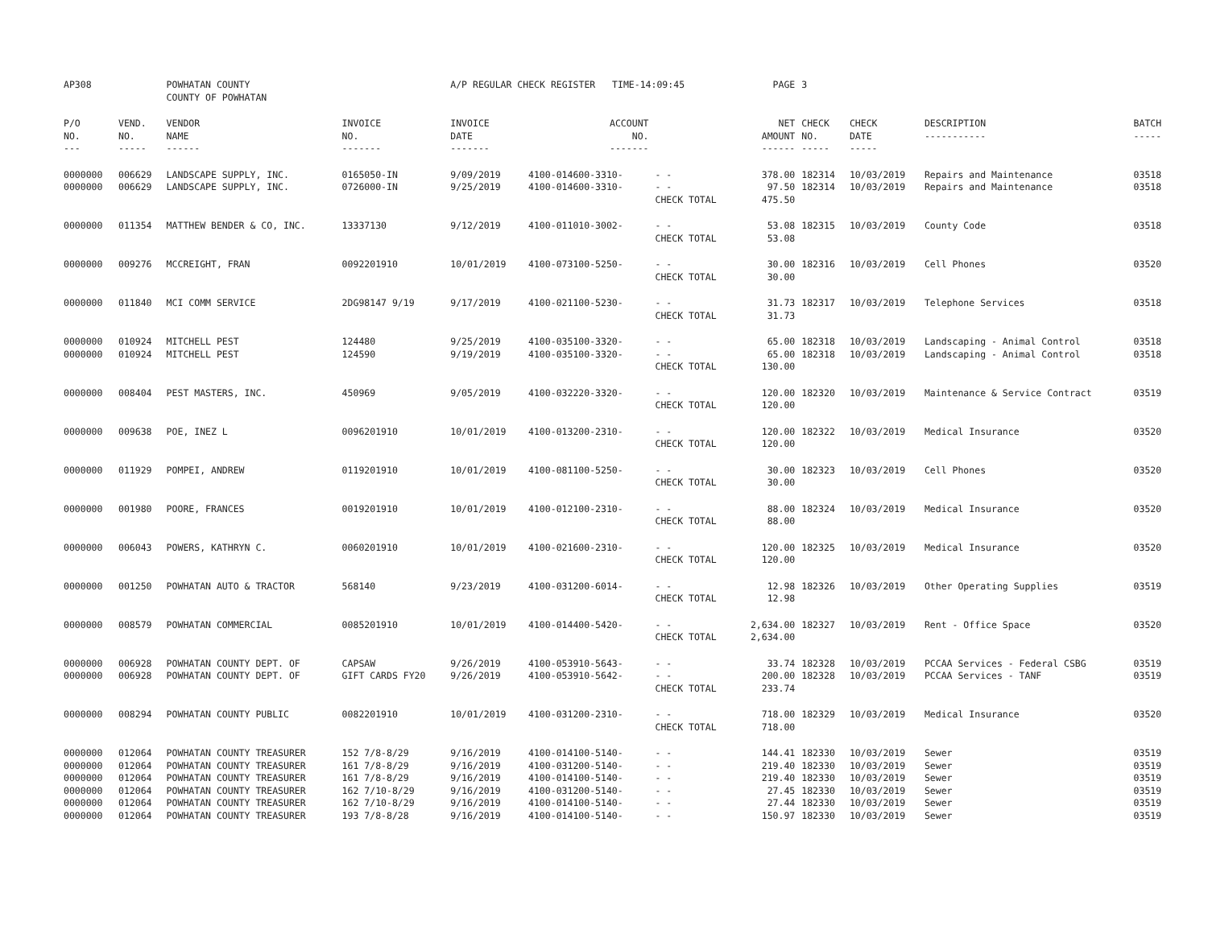| AP308 | | POWHATAN COUNTY COUNTY OF POWHATAN | | A/P REGULAR CHECK REGISTER TIME-14:09:45 | | | PAGE | 3 | | | |
| P/O NO. --- | VEND. NO. ----- | VENDOR NAME ------ | INVOICE NO. ------- | INVOICE DATE ------- | ACCOUNT NO. ------- | | NET AMOUNT ------ | CHECK NO. ----- | CHECK DATE ----- | DESCRIPTION ----------- | BATCH ----- |
| 0000000 0000000 | 006629 006629 | LANDSCAPE SUPPLY, INC. LANDSCAPE SUPPLY, INC. | 0165050-IN 0726000-IN | 9/09/2019 9/25/2019 | 4100-014600-3310- 4100-014600-3310- | - - - - CHECK TOTAL | 378.00 97.50 475.50 | 182314 182314 | 10/03/2019 10/03/2019 | Repairs and Maintenance Repairs and Maintenance | 03518 03518 |
| 0000000 | 011354 | MATTHEW BENDER & CO, INC. | 13337130 | 9/12/2019 | 4100-011010-3002- | - - CHECK TOTAL | 53.08 53.08 | 182315 | 10/03/2019 | County Code | 03518 |
| 0000000 | 009276 | MCCREIGHT, FRAN | 0092201910 | 10/01/2019 | 4100-073100-5250- | - - CHECK TOTAL | 30.00 30.00 | 182316 | 10/03/2019 | Cell Phones | 03520 |
| 0000000 | 011840 | MCI COMM SERVICE | 2DG98147 9/19 | 9/17/2019 | 4100-021100-5230- | - - CHECK TOTAL | 31.73 31.73 | 182317 | 10/03/2019 | Telephone Services | 03518 |
| 0000000 0000000 | 010924 010924 | MITCHELL PEST MITCHELL PEST | 124480 124590 | 9/25/2019 9/19/2019 | 4100-035100-3320- 4100-035100-3320- | - - - - CHECK TOTAL | 65.00 65.00 130.00 | 182318 182318 | 10/03/2019 10/03/2019 | Landscaping - Animal Control Landscaping - Animal Control | 03518 03518 |
| 0000000 | 008404 | PEST MASTERS, INC. | 450969 | 9/05/2019 | 4100-032220-3320- | - - CHECK TOTAL | 120.00 120.00 | 182320 | 10/03/2019 | Maintenance & Service Contract | 03519 |
| 0000000 | 009638 | POE, INEZ L | 0096201910 | 10/01/2019 | 4100-013200-2310- | - - CHECK TOTAL | 120.00 120.00 | 182322 | 10/03/2019 | Medical Insurance | 03520 |
| 0000000 | 011929 | POMPEI, ANDREW | 0119201910 | 10/01/2019 | 4100-081100-5250- | - - CHECK TOTAL | 30.00 30.00 | 182323 | 10/03/2019 | Cell Phones | 03520 |
| 0000000 | 001980 | POORE, FRANCES | 0019201910 | 10/01/2019 | 4100-012100-2310- | - - CHECK TOTAL | 88.00 88.00 | 182324 | 10/03/2019 | Medical Insurance | 03520 |
| 0000000 | 006043 | POWERS, KATHRYN C. | 0060201910 | 10/01/2019 | 4100-021600-2310- | - - CHECK TOTAL | 120.00 120.00 | 182325 | 10/03/2019 | Medical Insurance | 03520 |
| 0000000 | 001250 | POWHATAN AUTO & TRACTOR | 568140 | 9/23/2019 | 4100-031200-6014- | - - CHECK TOTAL | 12.98 12.98 | 182326 | 10/03/2019 | Other Operating Supplies | 03519 |
| 0000000 | 008579 | POWHATAN COMMERCIAL | 0085201910 | 10/01/2019 | 4100-014400-5420- | - - CHECK TOTAL | 2,634.00 2,634.00 | 182327 | 10/03/2019 | Rent - Office Space | 03520 |
| 0000000 0000000 | 006928 006928 | POWHATAN COUNTY DEPT. OF POWHATAN COUNTY DEPT. OF | CAPSAW GIFT CARDS FY20 | 9/26/2019 9/26/2019 | 4100-053910-5643- 4100-053910-5642- | - - - - CHECK TOTAL | 33.74 200.00 233.74 | 182328 182328 | 10/03/2019 10/03/2019 | PCCAA Services - Federal CSBG PCCAA Services - TANF | 03519 03519 |
| 0000000 | 008294 | POWHATAN COUNTY PUBLIC | 0082201910 | 10/01/2019 | 4100-031200-2310- | - - CHECK TOTAL | 718.00 718.00 | 182329 | 10/03/2019 | Medical Insurance | 03520 |
| 0000000 0000000 0000000 0000000 0000000 0000000 | 012064 012064 012064 012064 012064 012064 | POWHATAN COUNTY TREASURER POWHATAN COUNTY TREASURER POWHATAN COUNTY TREASURER POWHATAN COUNTY TREASURER POWHATAN COUNTY TREASURER POWHATAN COUNTY TREASURER | 152 7/8-8/29 161 7/8-8/29 161 7/8-8/29 162 7/10-8/29 162 7/10-8/29 193 7/8-8/28 | 9/16/2019 9/16/2019 9/16/2019 9/16/2019 9/16/2019 9/16/2019 | 4100-014100-5140- 4100-031200-5140- 4100-014100-5140- 4100-031200-5140- 4100-014100-5140- 4100-014100-5140- | - - - - - - - - - - - - | 144.41 219.40 219.40 27.45 27.44 150.97 | 182330 182330 182330 182330 182330 182330 | 10/03/2019 10/03/2019 10/03/2019 10/03/2019 10/03/2019 10/03/2019 | Sewer Sewer Sewer Sewer Sewer Sewer | 03519 03519 03519 03519 03519 03519 |